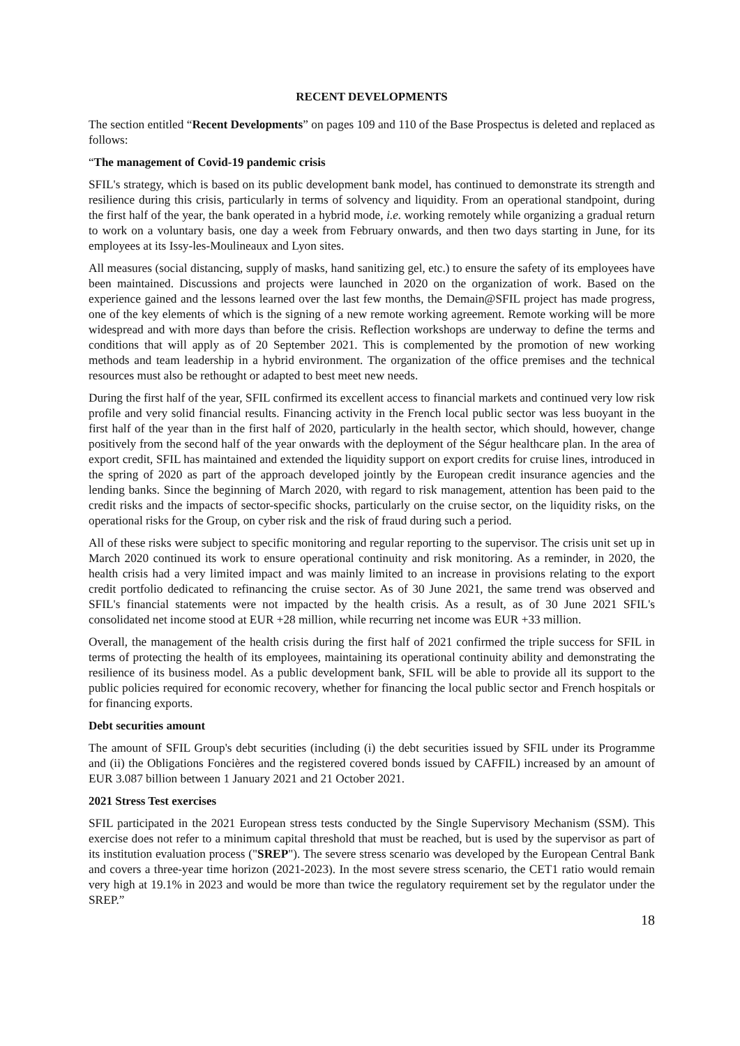RECENT DEVELOPMENTS
The section entitled “Recent Developments” on pages 109 and 110 of the Base Prospectus is deleted and replaced as follows:
“The management of Covid-19 pandemic crisis
SFIL's strategy, which is based on its public development bank model, has continued to demonstrate its strength and resilience during this crisis, particularly in terms of solvency and liquidity. From an operational standpoint, during the first half of the year, the bank operated in a hybrid mode, i.e. working remotely while organizing a gradual return to work on a voluntary basis, one day a week from February onwards, and then two days starting in June, for its employees at its Issy-les-Moulineaux and Lyon sites.
All measures (social distancing, supply of masks, hand sanitizing gel, etc.) to ensure the safety of its employees have been maintained. Discussions and projects were launched in 2020 on the organization of work. Based on the experience gained and the lessons learned over the last few months, the Demain@SFIL project has made progress, one of the key elements of which is the signing of a new remote working agreement. Remote working will be more widespread and with more days than before the crisis. Reflection workshops are underway to define the terms and conditions that will apply as of 20 September 2021. This is complemented by the promotion of new working methods and team leadership in a hybrid environment. The organization of the office premises and the technical resources must also be rethought or adapted to best meet new needs.
During the first half of the year, SFIL confirmed its excellent access to financial markets and continued very low risk profile and very solid financial results. Financing activity in the French local public sector was less buoyant in the first half of the year than in the first half of 2020, particularly in the health sector, which should, however, change positively from the second half of the year onwards with the deployment of the Ségur healthcare plan. In the area of export credit, SFIL has maintained and extended the liquidity support on export credits for cruise lines, introduced in the spring of 2020 as part of the approach developed jointly by the European credit insurance agencies and the lending banks. Since the beginning of March 2020, with regard to risk management, attention has been paid to the credit risks and the impacts of sector-specific shocks, particularly on the cruise sector, on the liquidity risks, on the operational risks for the Group, on cyber risk and the risk of fraud during such a period.
All of these risks were subject to specific monitoring and regular reporting to the supervisor. The crisis unit set up in March 2020 continued its work to ensure operational continuity and risk monitoring. As a reminder, in 2020, the health crisis had a very limited impact and was mainly limited to an increase in provisions relating to the export credit portfolio dedicated to refinancing the cruise sector. As of 30 June 2021, the same trend was observed and SFIL's financial statements were not impacted by the health crisis. As a result, as of 30 June 2021 SFIL's consolidated net income stood at EUR +28 million, while recurring net income was EUR +33 million.
Overall, the management of the health crisis during the first half of 2021 confirmed the triple success for SFIL in terms of protecting the health of its employees, maintaining its operational continuity ability and demonstrating the resilience of its business model. As a public development bank, SFIL will be able to provide all its support to the public policies required for economic recovery, whether for financing the local public sector and French hospitals or for financing exports.
Debt securities amount
The amount of SFIL Group's debt securities (including (i) the debt securities issued by SFIL under its Programme and (ii) the Obligations Foncières and the registered covered bonds issued by CAFFIL) increased by an amount of EUR 3.087 billion between 1 January 2021 and 21 October 2021.
2021 Stress Test exercises
SFIL participated in the 2021 European stress tests conducted by the Single Supervisory Mechanism (SSM). This exercise does not refer to a minimum capital threshold that must be reached, but is used by the supervisor as part of its institution evaluation process ("SREP"). The severe stress scenario was developed by the European Central Bank and covers a three-year time horizon (2021-2023). In the most severe stress scenario, the CET1 ratio would remain very high at 19.1% in 2023 and would be more than twice the regulatory requirement set by the regulator under the SREP.”
18